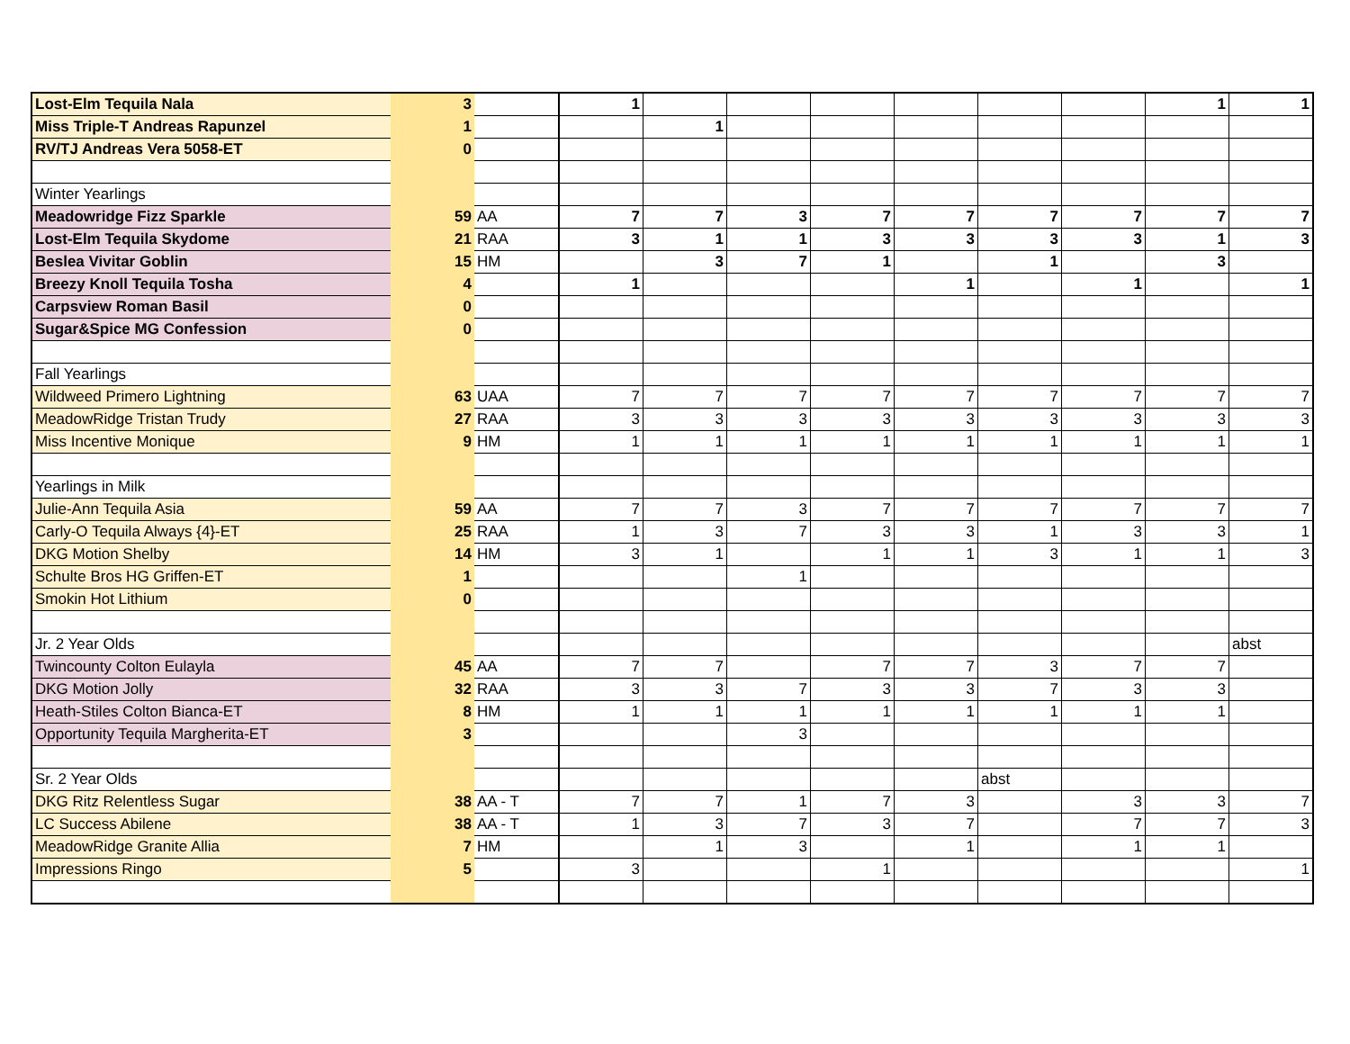| Lost-Elm Tequila Nala | 3 | | 1 | | | | | | | 1 | 1 |
| Miss Triple-T Andreas Rapunzel | 1 | | | 1 | | | | | | | |
| RV/TJ Andreas Vera 5058-ET | 0 | | | | | | | | | | |
| Winter Yearlings | | | | | | | | | | | |
| Meadowridge Fizz Sparkle | 59 | AA | 7 | 7 | 3 | 7 | 7 | 7 | 7 | 7 | 7 |
| Lost-Elm Tequila Skydome | 21 | RAA | 3 | 1 | 1 | 3 | 3 | 3 | 3 | 1 | 3 |
| Beslea Vivitar Goblin | 15 | HM | | 3 | 7 | 1 | | 1 | | 3 | |
| Breezy Knoll Tequila Tosha | 4 | | 1 | | | | 1 | | 1 | | 1 |
| Carpsview Roman Basil | 0 | | | | | | | | | | |
| Sugar&Spice MG Confession | 0 | | | | | | | | | | |
| Fall Yearlings | | | | | | | | | | | |
| Wildweed Primero Lightning | 63 | UAA | 7 | 7 | 7 | 7 | 7 | 7 | 7 | 7 | 7 |
| MeadowRidge Tristan Trudy | 27 | RAA | 3 | 3 | 3 | 3 | 3 | 3 | 3 | 3 | 3 |
| Miss Incentive Monique | 9 | HM | 1 | 1 | 1 | 1 | 1 | 1 | 1 | 1 | 1 |
| Yearlings in Milk | | | | | | | | | | | |
| Julie-Ann Tequila Asia | 59 | AA | 7 | 7 | 3 | 7 | 7 | 7 | 7 | 7 | 7 |
| Carly-O Tequila Always {4}-ET | 25 | RAA | 1 | 3 | 7 | 3 | 3 | 1 | 3 | 3 | 1 |
| DKG Motion Shelby | 14 | HM | 3 | 1 | | 1 | 1 | 3 | 1 | 1 | 3 |
| Schulte Bros HG Griffen-ET | 1 | | | | 1 | | | | | | |
| Smokin Hot Lithium | 0 | | | | | | | | | | |
| Jr. 2 Year Olds | | | | | | | | | | | abst |
| Twincounty Colton Eulayla | 45 | AA | 7 | 7 | | 7 | 7 | 3 | 7 | 7 | |
| DKG Motion Jolly | 32 | RAA | 3 | 3 | 7 | 3 | 3 | 7 | 3 | 3 | |
| Heath-Stiles Colton Bianca-ET | 8 | HM | 1 | 1 | 1 | 1 | 1 | 1 | 1 | 1 | |
| Opportunity Tequila Margherita-ET | 3 | | | | 3 | | | | | | |
| Sr. 2 Year Olds | | | | | | | | abst | | | |
| DKG Ritz Relentless Sugar | 38 | AA - T | 7 | 7 | 1 | 7 | 3 | | 3 | 3 | 7 |
| LC Success Abilene | 38 | AA - T | 1 | 3 | 7 | 3 | 7 | | 7 | 7 | 3 |
| MeadowRidge Granite Allia | 7 | HM | | 1 | 3 | | 1 | | 1 | 1 | |
| Impressions Ringo | 5 | | 3 | | | 1 | | | | | 1 |